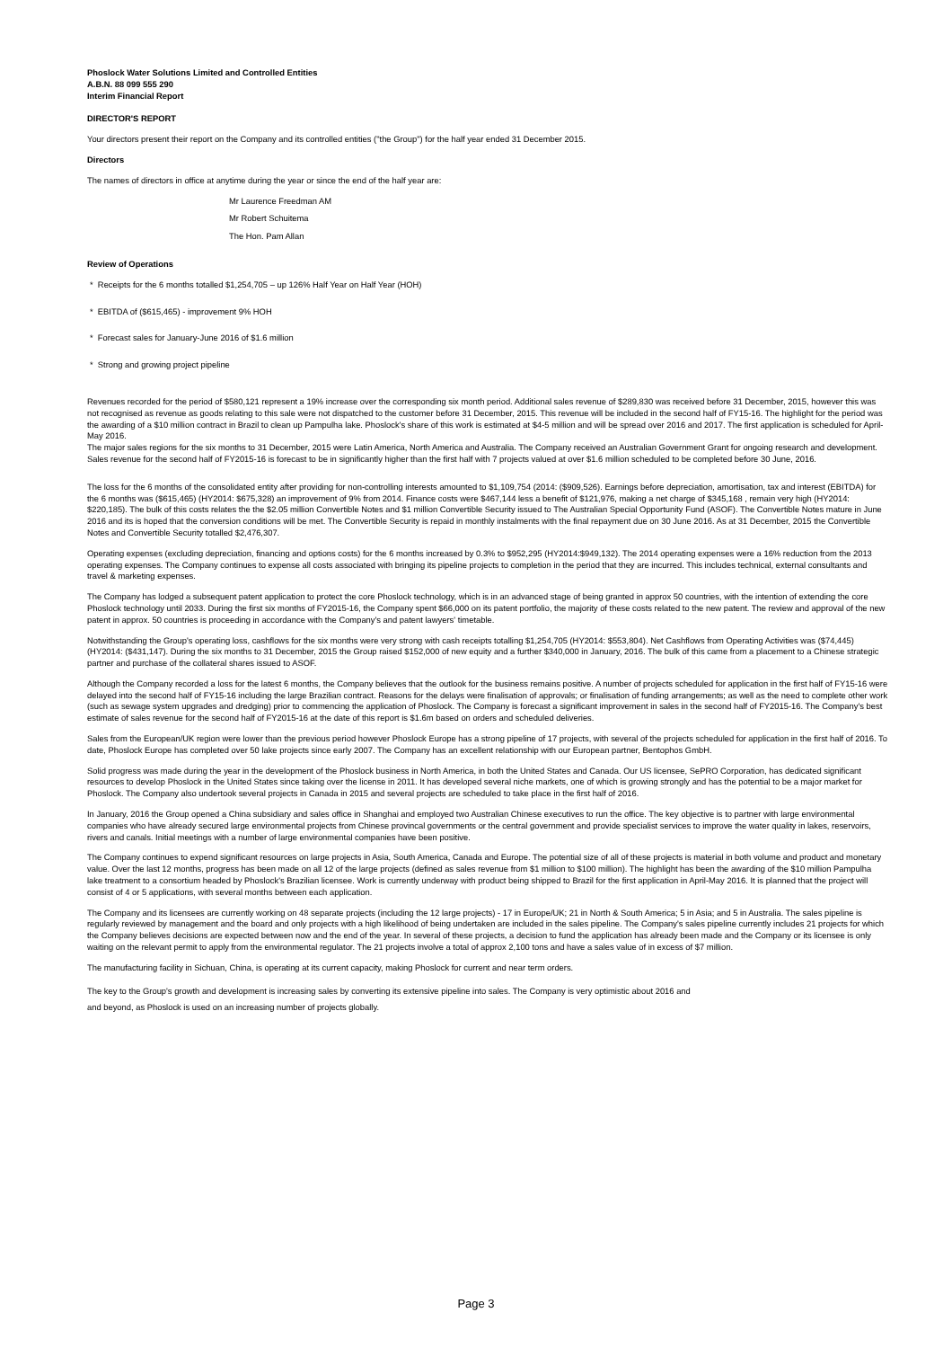Phoslock Water Solutions Limited and Controlled Entities
A.B.N. 88 099 555 290
Interim Financial Report
DIRECTOR'S REPORT
Your directors present their report on the Company and its controlled entities ("the Group") for the half year ended 31 December 2015.
Directors
The names of directors in office at anytime during the year or since the end of the half year are:
Mr Laurence Freedman AM
Mr Robert Schuitema
The Hon. Pam Allan
Review of Operations
* Receipts for the 6 months totalled $1,254,705 – up 126% Half Year on Half Year (HOH)
* EBITDA of ($615,465) - improvement 9% HOH
* Forecast sales for January-June 2016 of $1.6 million
* Strong and growing project pipeline
Revenues recorded for the period of $580,121 represent a 19% increase over the corresponding six month period. Additional sales revenue of $289,830 was received before 31 December, 2015, however this was not recognised as revenue as goods relating to this sale were not dispatched to the customer before 31 December, 2015. This revenue will be included in the second half of FY15-16. The highlight for the period was the awarding of a $10 million contract in Brazil to clean up Pampulha lake. Phoslock's share of this work is estimated at $4-5 million and will be spread over 2016 and 2017. The first application is scheduled for April-May 2016.
The major sales regions for the six months to 31 December, 2015 were Latin America, North America and Australia. The Company received an Australian Government Grant for ongoing research and development. Sales revenue for the second half of FY2015-16 is forecast to be in significantly higher than the first half with 7 projects valued at over $1.6 million scheduled to be completed before 30 June, 2016.
The loss for the 6 months of the consolidated entity after providing for non-controlling interests amounted to $1,109,754 (2014: ($909,526). Earnings before depreciation, amortisation, tax and interest (EBITDA) for the 6 months was ($615,465) (HY2014: $675,328) an improvement of 9% from 2014. Finance costs were $467,144 less a benefit of $121,976, making a net charge of $345,168 , remain very high (HY2014: $220,185). The bulk of this costs relates the the $2.05 million Convertible Notes and $1 million Convertible Security issued to The Australian Special Opportunity Fund (ASOF). The Convertible Notes mature in June 2016 and its is hoped that the conversion conditions will be met. The Convertible Security is repaid in monthly instalments with the final repayment due on 30 June 2016. As at 31 December, 2015 the Convertible Notes and Convertible Security totalled $2,476,307.
Operating expenses (excluding depreciation, financing and options costs) for the 6 months increased by 0.3% to $952,295 (HY2014:$949,132). The 2014 operating expenses were a 16% reduction from the 2013 operating expenses. The Company continues to expense all costs associated with bringing its pipeline projects to completion in the period that they are incurred. This includes technical, external consultants and travel & marketing expenses.
The Company has lodged a subsequent patent application to protect the core Phoslock technology, which is in an advanced stage of being granted in approx 50 countries, with the intention of extending the core Phoslock technology until 2033. During the first six months of FY2015-16, the Company spent $66,000 on its patent portfolio, the majority of these costs related to the new patent. The review and approval of the new patent in approx. 50 countries is proceeding in accordance with the Company's and patent lawyers' timetable.
Notwithstanding the Group's operating loss, cashflows for the six months were very strong with cash receipts totalling $1,254,705 (HY2014: $553,804). Net Cashflows from Operating Activities was ($74,445) (HY2014: ($431,147). During the six months to 31 December, 2015 the Group raised $152,000 of new equity and a further $340,000 in January, 2016. The bulk of this came from a placement to a Chinese strategic partner and purchase of the collateral shares issued to ASOF.
Although the Company recorded a loss for the latest 6 months, the Company believes that the outlook for the business remains positive. A number of projects scheduled for application in the first half of FY15-16 were delayed into the second half of FY15-16 including the large Brazilian contract. Reasons for the delays were finalisation of approvals; or finalisation of funding arrangements; as well as the need to complete other work (such as sewage system upgrades and dredging) prior to commencing the application of Phoslock. The Company is forecast a significant improvement in sales in the second half of FY2015-16. The Company's best estimate of sales revenue for the second half of FY2015-16 at the date of this report is $1.6m based on orders and scheduled deliveries.
Sales from the European/UK region were lower than the previous period however Phoslock Europe has a strong pipeline of 17 projects, with several of the projects scheduled for application in the first half of 2016. To date, Phoslock Europe has completed over 50 lake projects since early 2007. The Company has an excellent relationship with our European partner, Bentophos GmbH.
Solid progress was made during the year in the development of the Phoslock business in North America, in both the United States and Canada. Our US licensee, SePRO Corporation, has dedicated significant resources to develop Phoslock in the United States since taking over the license in 2011. It has developed several niche markets, one of which is growing strongly and has the potential to be a major market for Phoslock. The Company also undertook several projects in Canada in 2015 and several projects are scheduled to take place in the first half of 2016.
In January, 2016 the Group opened a China subsidiary and sales office in Shanghai and employed two Australian Chinese executives to run the office. The key objective is to partner with large environmental companies who have already secured large environmental projects from Chinese provincal governments or the central government and provide specialist services to improve the water quality in lakes, reservoirs, rivers and canals. Initial meetings with a number of large environmental companies have been positive.
The Company continues to expend significant resources on large projects in Asia, South America, Canada and Europe. The potential size of all of these projects is material in both volume and product and monetary value. Over the last 12 months, progress has been made on all 12 of the large projects (defined as sales revenue from $1 million to $100 million). The highlight has been the awarding of the $10 million Pampulha lake treatment to a consortium headed by Phoslock's Brazilian licensee. Work is currently underway with product being shipped to Brazil for the first application in April-May 2016. It is planned that the project will consist of 4 or 5 applications, with several months between each application.
The Company and its licensees are currently working on 48 separate projects (including the 12 large projects) - 17 in Europe/UK; 21 in North & South America; 5 in Asia; and 5 in Australia. The sales pipeline is regularly reviewed by management and the board and only projects with a high likelihood of being undertaken are included in the sales pipeline. The Company's sales pipeline currently includes 21 projects for which the Company believes decisions are expected between now and the end of the year. In several of these projects, a decision to fund the application has already been made and the Company or its licensee is only waiting on the relevant permit to apply from the environmental regulator. The 21 projects involve a total of approx 2,100 tons and have a sales value of in excess of $7 million.
The manufacturing facility in Sichuan, China, is operating at its current capacity, making Phoslock for current and near term orders.
The key to the Group's growth and development is increasing sales by converting its extensive pipeline into sales. The Company is very optimistic about 2016 and
and beyond, as Phoslock is used on an increasing number of projects globally.
Page 3